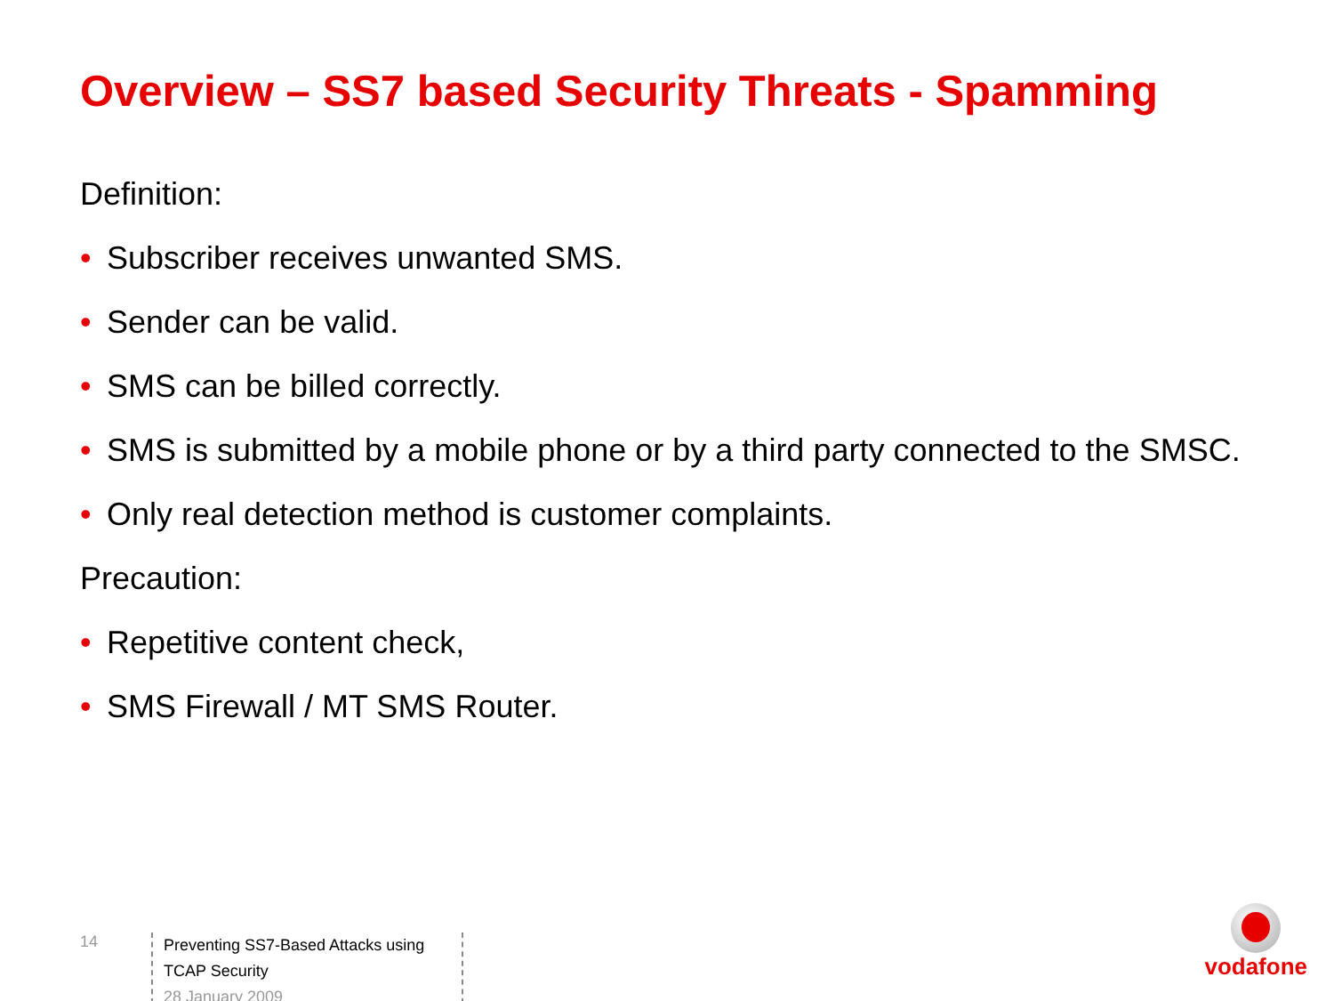Overview – SS7 based Security Threats - Spamming
Definition:
• Subscriber receives unwanted SMS.
• Sender can be valid.
• SMS can be billed correctly.
• SMS is submitted by a mobile phone or by a third party connected to the SMSC.
• Only real detection method is customer complaints.
Precaution:
• Repetitive content check,
• SMS Firewall / MT SMS Router.
14
Preventing SS7-Based Attacks using TCAP Security
28 January 2009
vodafone